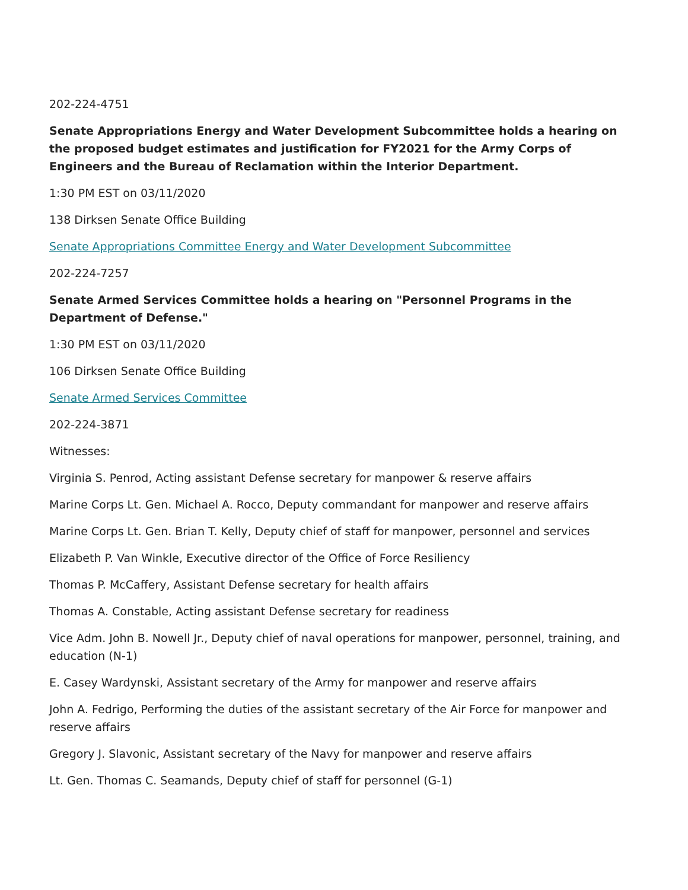202-224-4751
Senate Appropriations Energy and Water Development Subcommittee holds a hearing on the proposed budget estimates and justification for FY2021 for the Army Corps of Engineers and the Bureau of Reclamation within the Interior Department.
1:30 PM EST on 03/11/2020
138 Dirksen Senate Office Building
Senate Appropriations Committee Energy and Water Development Subcommittee
202-224-7257
Senate Armed Services Committee holds a hearing on "Personnel Programs in the Department of Defense."
1:30 PM EST on 03/11/2020
106 Dirksen Senate Office Building
Senate Armed Services Committee
202-224-3871
Witnesses:
Virginia S. Penrod, Acting assistant Defense secretary for manpower & reserve affairs
Marine Corps Lt. Gen. Michael A. Rocco, Deputy commandant for manpower and reserve affairs
Marine Corps Lt. Gen. Brian T. Kelly, Deputy chief of staff for manpower, personnel and services
Elizabeth P. Van Winkle, Executive director of the Office of Force Resiliency
Thomas P. McCaffery, Assistant Defense secretary for health affairs
Thomas A. Constable, Acting assistant Defense secretary for readiness
Vice Adm. John B. Nowell Jr., Deputy chief of naval operations for manpower, personnel, training, and education (N-1)
E. Casey Wardynski, Assistant secretary of the Army for manpower and reserve affairs
John A. Fedrigo, Performing the duties of the assistant secretary of the Air Force for manpower and reserve affairs
Gregory J. Slavonic, Assistant secretary of the Navy for manpower and reserve affairs
Lt. Gen. Thomas C. Seamands, Deputy chief of staff for personnel (G-1)